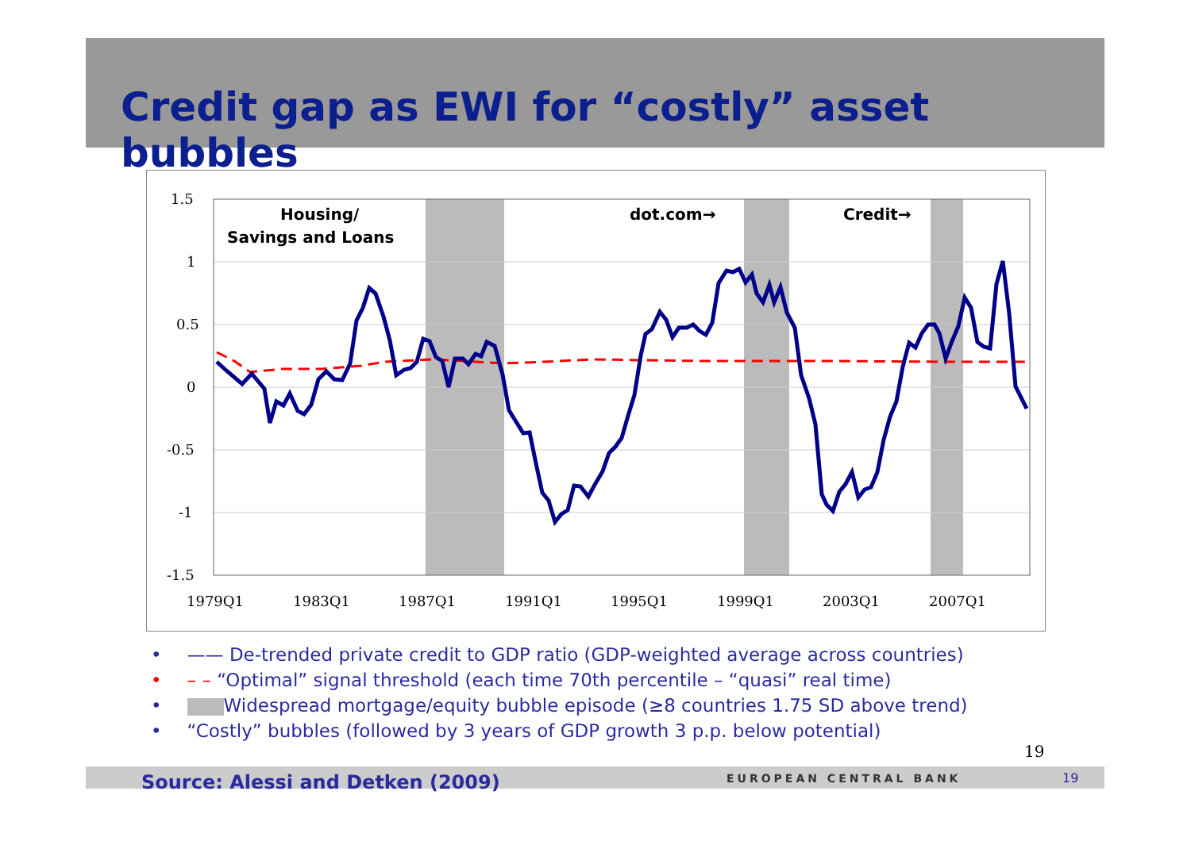Credit gap as EWI for “costly” asset bubbles
1.5
1
0.5
0
-0.5
-1
-1.5
1979Q1
1983Q1
1987Q1
1991Q1
1995Q1
1999Q1
2003Q1
2007Q1
Housing/
Savings and Loans
dot.com→
Credit→
• —— De-trended private credit to GDP ratio (GDP-weighted average across countries)
• – – “Optimal” signal threshold (each time 70th percentile – “quasi” real time)
• Widespread mortgage/equity bubble episode (≥8 countries 1.75 SD above trend)
• “Costly” bubbles (followed by 3 years of GDP growth 3 p.p. below potential)
19
Source: Alessi and Detken (2009)
EUROPEAN CENTRAL BANK 19